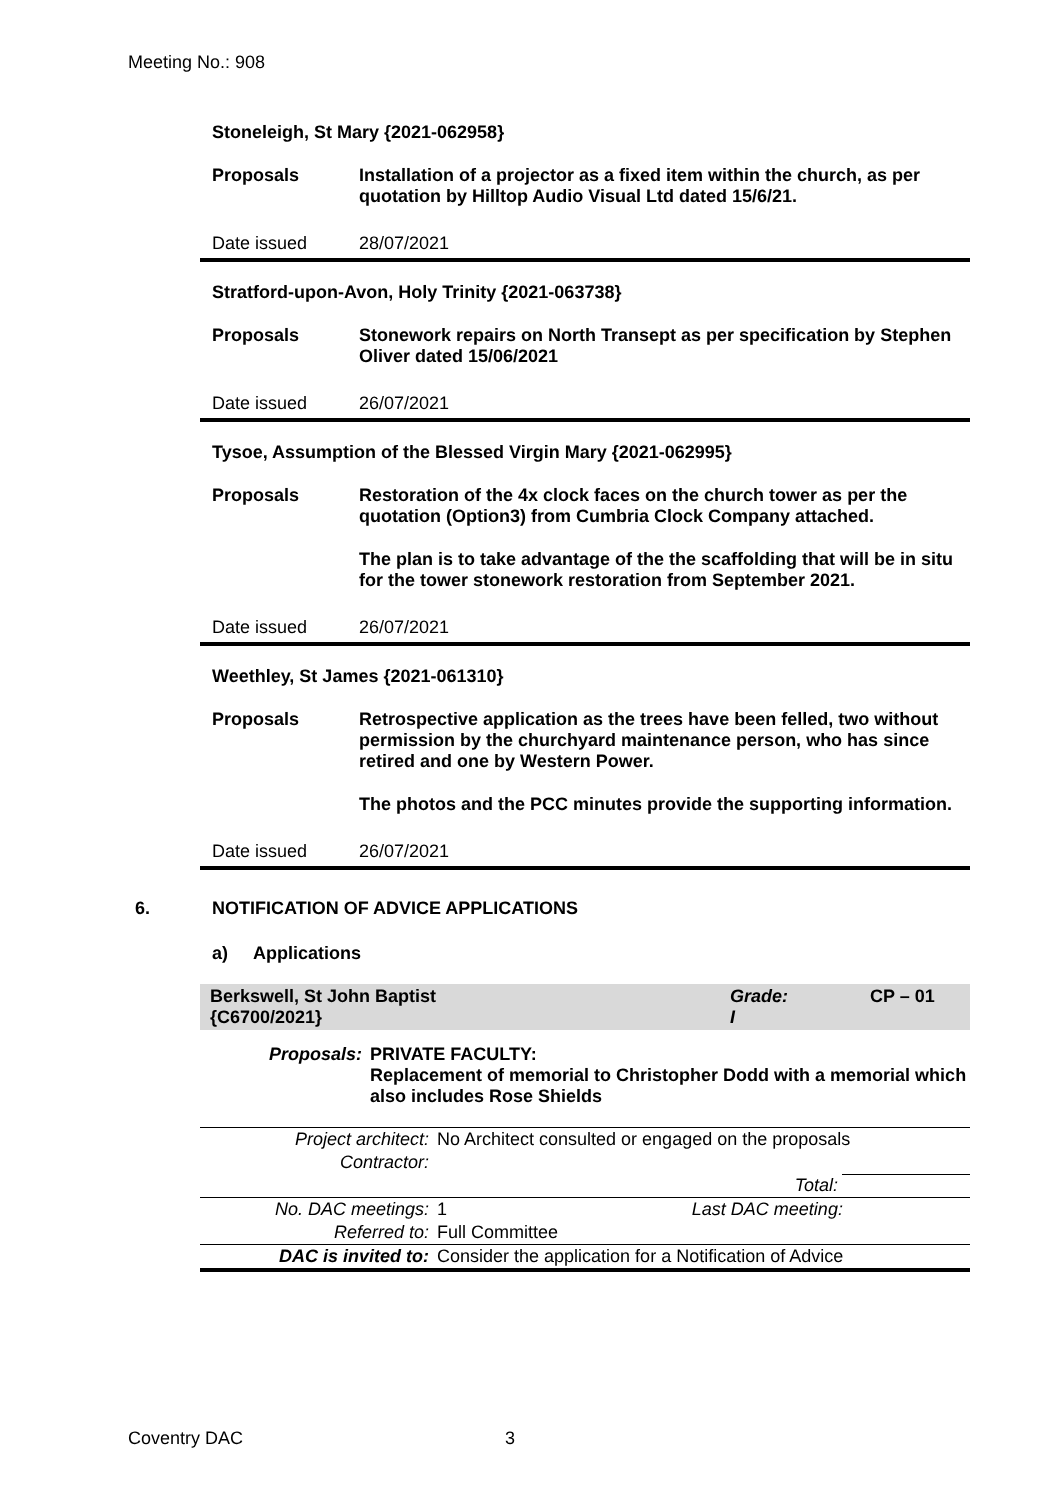Meeting No.: 908
Stoneleigh, St Mary {2021-062958}
Proposals Installation of a projector as a fixed item within the church, as per quotation by Hilltop Audio Visual Ltd dated 15/6/21.
Date issued 28/07/2021
Stratford-upon-Avon, Holy Trinity {2021-063738}
Proposals Stonework repairs on North Transept as per specification by Stephen Oliver dated 15/06/2021
Date issued 26/07/2021
Tysoe, Assumption of the Blessed Virgin Mary {2021-062995}
Proposals Restoration of the 4x clock faces on the church tower as per the quotation (Option3) from Cumbria Clock Company attached.
The plan is to take advantage of the the scaffolding that will be in situ for the tower stonework restoration from September 2021.
Date issued 26/07/2021
Weethley, St James {2021-061310}
Proposals Retrospective application as the trees have been felled, two without permission by the churchyard maintenance person, who has since retired and one by Western Power.
The photos and the PCC minutes provide the supporting information.
Date issued 26/07/2021
6. NOTIFICATION OF ADVICE APPLICATIONS
a) Applications
Berkswell, St John Baptist
{C6700/2021}
Grade:
I
CP – 01
Proposals: PRIVATE FACULTY:
Replacement of memorial to Christopher Dodd with a memorial which also includes Rose Shields
| Project architect: | No Architect consulted or engaged on the proposals | | |
| Contractor: | | | |
| | Total: | | |
| No. DAC meetings: | 1 | Last DAC meeting: | |
| Referred to: | Full Committee | | |
| DAC is invited to: | Consider the application for a Notification of Advice | | |
Coventry DAC 3